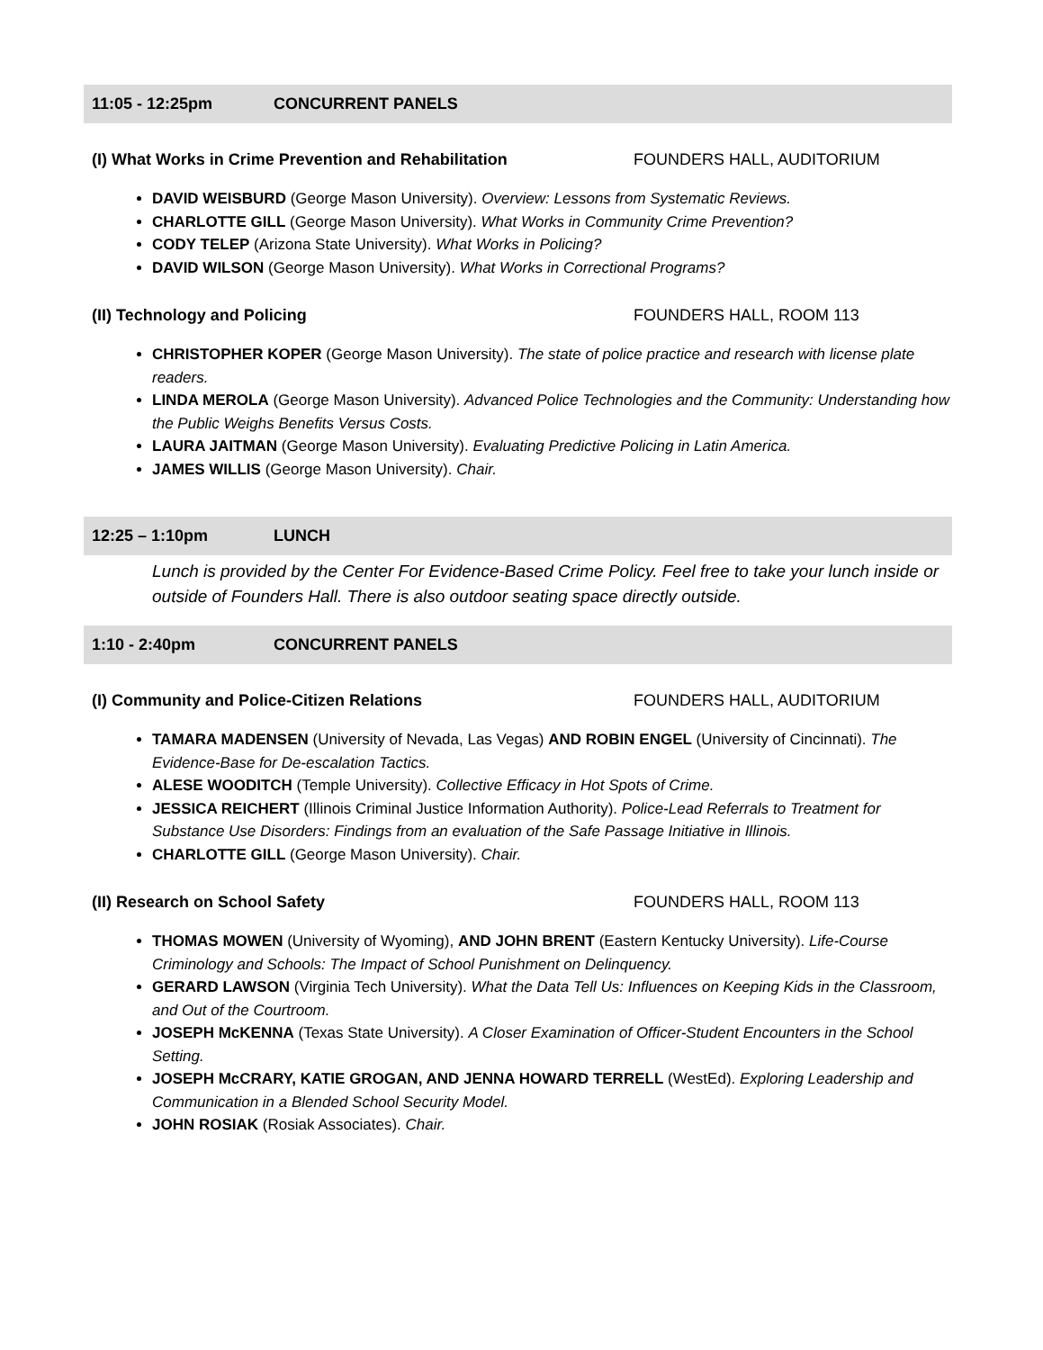11:05 - 12:25pm CONCURRENT PANELS
(I) What Works in Crime Prevention and Rehabilitation FOUNDERS HALL, AUDITORIUM
DAVID WEISBURD (George Mason University). Overview: Lessons from Systematic Reviews.
CHARLOTTE GILL (George Mason University). What Works in Community Crime Prevention?
CODY TELEP (Arizona State University). What Works in Policing?
DAVID WILSON (George Mason University). What Works in Correctional Programs?
(II) Technology and Policing FOUNDERS HALL, ROOM 113
CHRISTOPHER KOPER (George Mason University). The state of police practice and research with license plate readers.
LINDA MEROLA (George Mason University). Advanced Police Technologies and the Community: Understanding how the Public Weighs Benefits Versus Costs.
LAURA JAITMAN (George Mason University). Evaluating Predictive Policing in Latin America.
JAMES WILLIS (George Mason University). Chair.
12:25 – 1:10pm LUNCH
Lunch is provided by the Center For Evidence-Based Crime Policy. Feel free to take your lunch inside or outside of Founders Hall. There is also outdoor seating space directly outside.
1:10 - 2:40pm CONCURRENT PANELS
(I) Community and Police-Citizen Relations FOUNDERS HALL, AUDITORIUM
TAMARA MADENSEN (University of Nevada, Las Vegas) AND ROBIN ENGEL (University of Cincinnati). The Evidence-Base for De-escalation Tactics.
ALESE WOODITCH (Temple University). Collective Efficacy in Hot Spots of Crime.
JESSICA REICHERT (Illinois Criminal Justice Information Authority). Police-Lead Referrals to Treatment for Substance Use Disorders: Findings from an evaluation of the Safe Passage Initiative in Illinois.
CHARLOTTE GILL (George Mason University). Chair.
(II) Research on School Safety FOUNDERS HALL, ROOM 113
THOMAS MOWEN (University of Wyoming), AND JOHN BRENT (Eastern Kentucky University). Life-Course Criminology and Schools: The Impact of School Punishment on Delinquency.
GERARD LAWSON (Virginia Tech University). What the Data Tell Us: Influences on Keeping Kids in the Classroom, and Out of the Courtroom.
JOSEPH McKENNA (Texas State University). A Closer Examination of Officer-Student Encounters in the School Setting.
JOSEPH McCRARY, KATIE GROGAN, AND JENNA HOWARD TERRELL (WestEd). Exploring Leadership and Communication in a Blended School Security Model.
JOHN ROSIAK (Rosiak Associates). Chair.